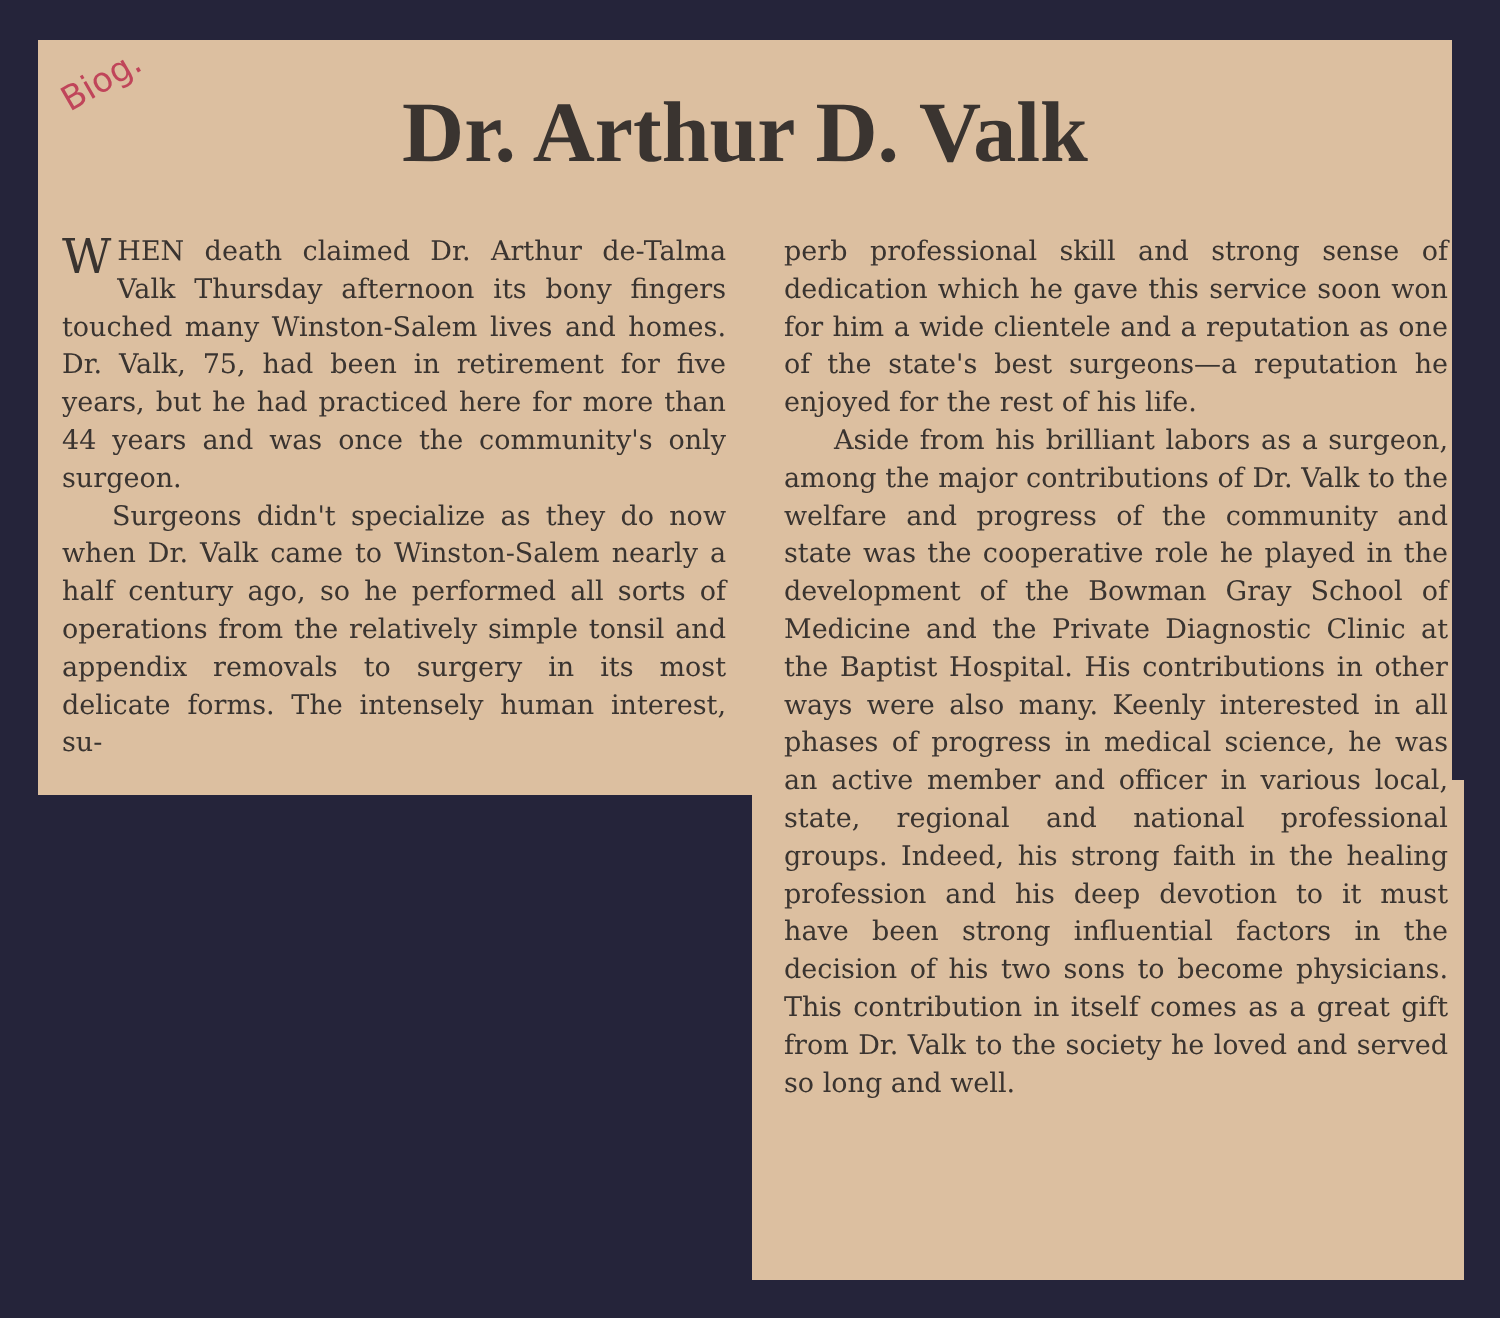Biog.
Dr. Arthur D. Valk
WHEN death claimed Dr. Arthur de-Talma Valk Thursday afternoon its bony fingers touched many Winston-Salem lives and homes. Dr. Valk, 75, had been in retirement for five years, but he had practiced here for more than 44 years and was once the community's only surgeon.
Surgeons didn't specialize as they do now when Dr. Valk came to Winston-Salem nearly a half century ago, so he performed all sorts of operations from the relatively simple tonsil and appendix removals to surgery in its most delicate forms. The intensely human interest, su-
perb professional skill and strong sense of dedication which he gave this service soon won for him a wide clientele and a reputation as one of the state's best surgeons—a reputation he enjoyed for the rest of his life.
Aside from his brilliant labors as a surgeon, among the major contributions of Dr. Valk to the welfare and progress of the community and state was the cooperative role he played in the development of the Bowman Gray School of Medicine and the Private Diagnostic Clinic at the Baptist Hospital. His contributions in other ways were also many. Keenly interested in all phases of progress in medical science, he was an active member and officer in various local, state, regional and national professional groups. Indeed, his strong faith in the healing profession and his deep devotion to it must have been strong influential factors in the decision of his two sons to become physicians. This contribution in itself comes as a great gift from Dr. Valk to the society he loved and served so long and well.